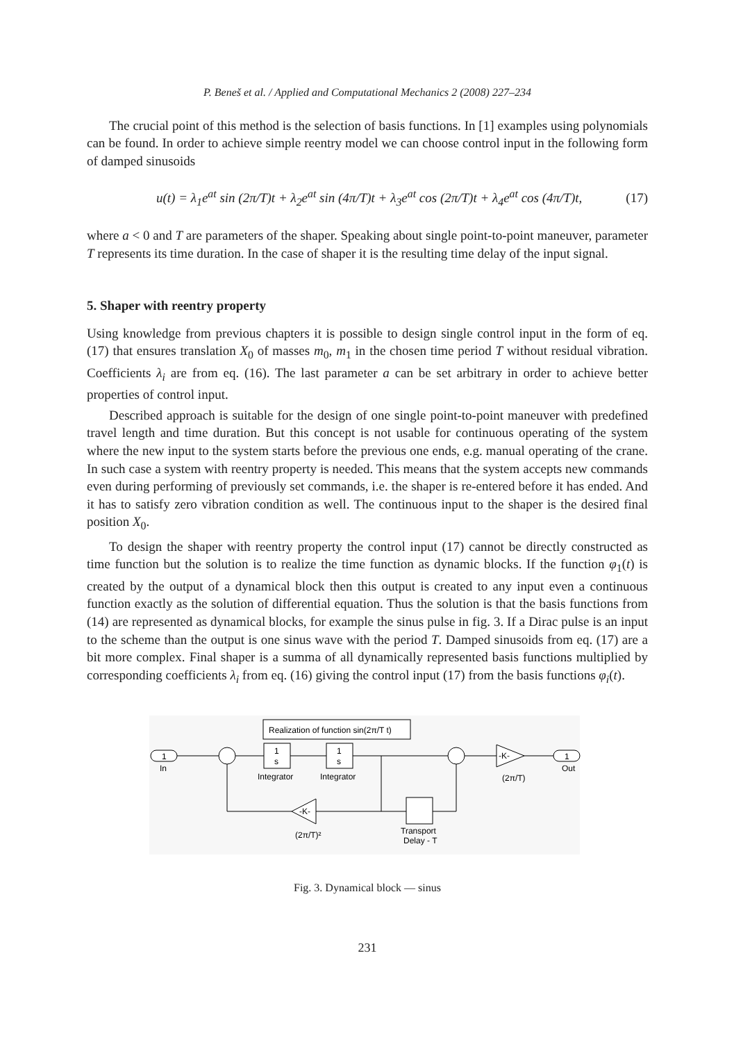P. Beneš et al. / Applied and Computational Mechanics 2 (2008) 227–234
The crucial point of this method is the selection of basis functions. In [1] examples using polynomials can be found. In order to achieve simple reentry model we can choose control input in the following form of damped sinusoids
u(t) = λ<sub>1</sub>e<sup>at</sup> sin (2π/T)t + λ<sub>2</sub>e<sup>at</sup> sin (4π/T)t + λ<sub>3</sub>e<sup>at</sup> cos (2π/T)t + λ<sub>4</sub>e<sup>at</sup> cos (4π/T)t, (17)
where a < 0 and T are parameters of the shaper. Speaking about single point-to-point maneuver, parameter T represents its time duration. In the case of shaper it is the resulting time delay of the input signal.
5. Shaper with reentry property
Using knowledge from previous chapters it is possible to design single control input in the form of eq. (17) that ensures translation X<sub>0</sub> of masses m<sub>0</sub>, m<sub>1</sub> in the chosen time period T without residual vibration. Coefficients λ<sub>i</sub> are from eq. (16). The last parameter a can be set arbitrary in order to achieve better properties of control input.
Described approach is suitable for the design of one single point-to-point maneuver with predefined travel length and time duration. But this concept is not usable for continuous operating of the system where the new input to the system starts before the previous one ends, e.g. manual operating of the crane. In such case a system with reentry property is needed. This means that the system accepts new commands even during performing of previously set commands, i.e. the shaper is re-entered before it has ended. And it has to satisfy zero vibration condition as well. The continuous input to the shaper is the desired final position X<sub>0</sub>.
To design the shaper with reentry property the control input (17) cannot be directly constructed as time function but the solution is to realize the time function as dynamic blocks. If the function φ<sub>1</sub>(t) is created by the output of a dynamical block then this output is created to any input even a continuous function exactly as the solution of differential equation. Thus the solution is that the basis functions from (14) are represented as dynamical blocks, for example the sinus pulse in fig. 3. If a Dirac pulse is an input to the scheme than the output is one sinus wave with the period T. Damped sinusoids from eq. (17) are a bit more complex. Final shaper is a summa of all dynamically represented basis functions multiplied by corresponding coefficients λ<sub>i</sub> from eq. (16) giving the control input (17) from the basis functions φ<sub>i</sub>(t).
Realization of function sin(2π/T t)
1
In
1
s
Integrator
1
s
Integrator
-K-
(2π/T)
1
Out
Transport
Delay - T
-K-
(2π/T)²
Fig. 3. Dynamical block — sinus
231